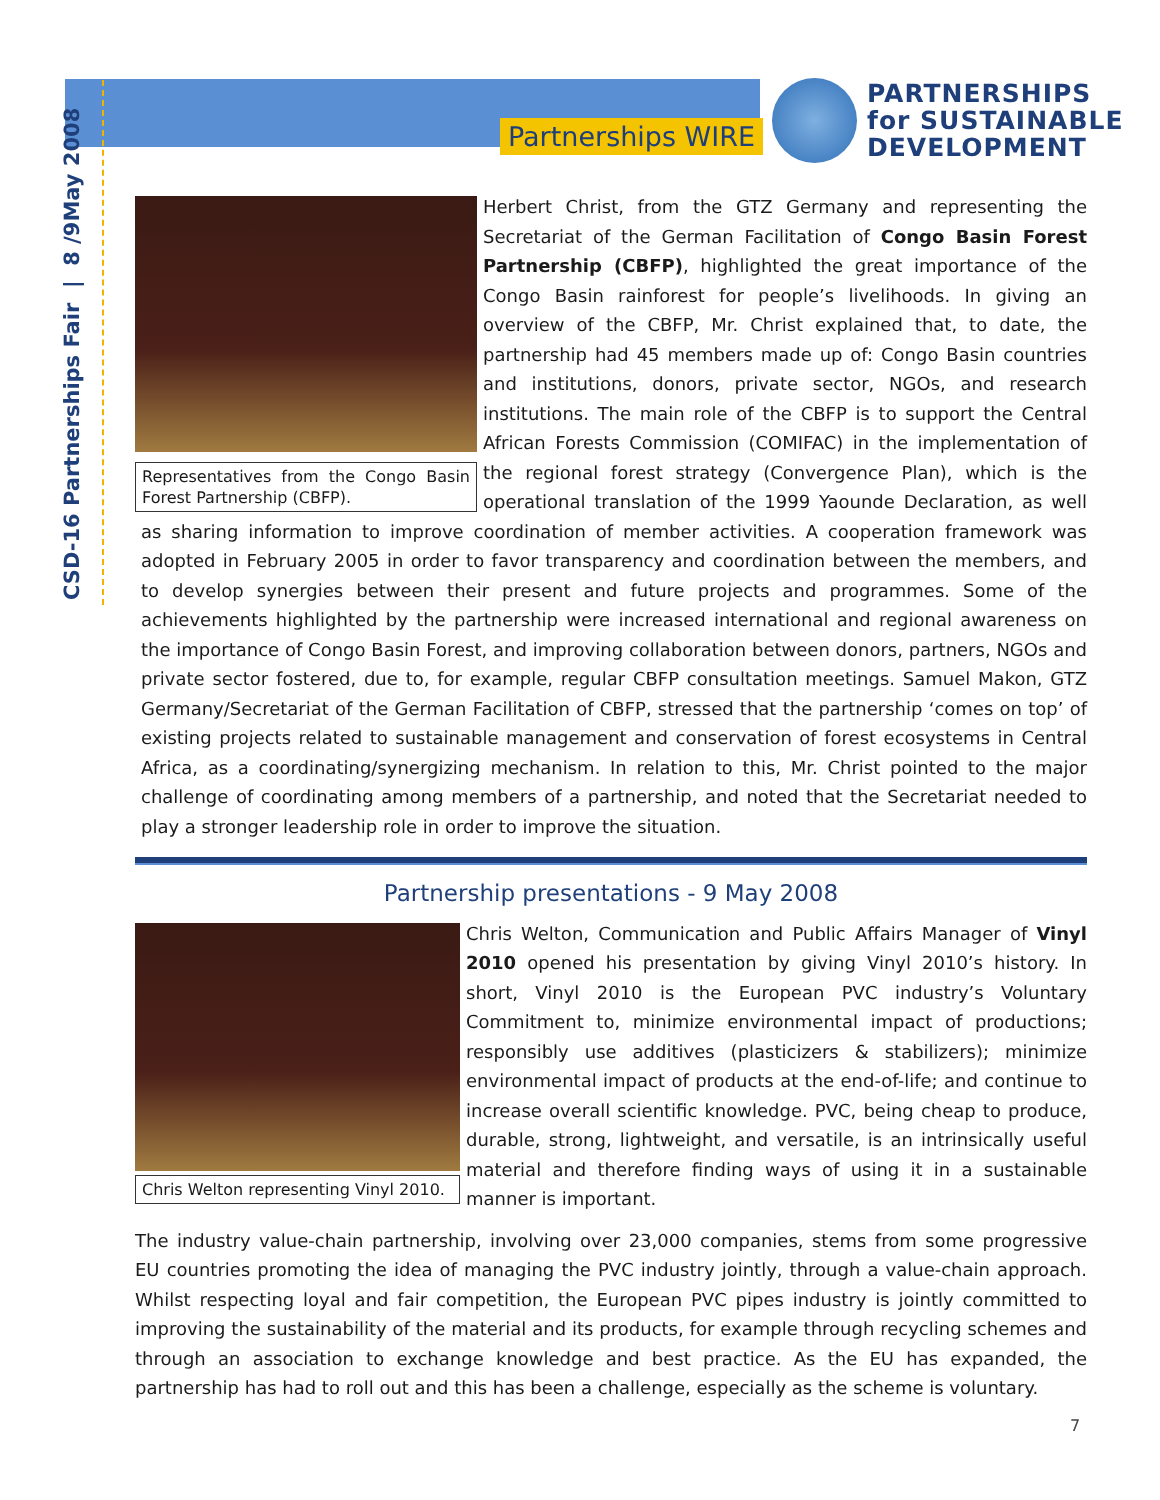Partnerships WIRE
PARTNERSHIPS
for SUSTAINABLE
DEVELOPMENT
CSD-16 Partnerships Fair | 8 /9May 2008
Representatives from the Congo Basin Forest Partnership (CBFP).
Herbert Christ, from the GTZ Germany and representing the Secretariat of the German Facilitation of Congo Basin Forest Partnership (CBFP), highlighted the great importance of the Congo Basin rainforest for people’s livelihoods. In giving an overview of the CBFP, Mr. Christ explained that, to date, the partnership had 45 members made up of: Congo Basin countries and institutions, donors, private sector, NGOs, and research institutions. The main role of the CBFP is to support the Central African Forests Commission (COMIFAC) in the implementation of the regional forest strategy (Convergence Plan), which is the operational translation of the 1999 Yaounde Declaration, as well as sharing information to improve coordination of member activities. A cooperation framework was adopted in February 2005 in order to favor transparency and coordination between the members, and to develop synergies between their present and future projects and programmes. Some of the achievements highlighted by the partnership were increased international and regional awareness on the importance of Congo Basin Forest, and improving collaboration between donors, partners, NGOs and private sector fostered, due to, for example, regular CBFP consultation meetings. Samuel Makon, GTZ Germany/Secretariat of the German Facilitation of CBFP, stressed that the partnership ‘comes on top’ of existing projects related to sustainable management and conservation of forest ecosystems in Central Africa, as a coordinating/synergizing mechanism. In relation to this, Mr. Christ pointed to the major challenge of coordinating among members of a partnership, and noted that the Secretariat needed to play a stronger leadership role in order to improve the situation.
Partnership presentations - 9 May 2008
Chris Welton representing Vinyl 2010.
Chris Welton, Communication and Public Affairs Manager of Vinyl 2010 opened his presentation by giving Vinyl 2010’s history. In short, Vinyl 2010 is the European PVC industry’s Voluntary Commitment to, minimize environmental impact of productions; responsibly use additives (plasticizers & stabilizers); minimize environmental impact of products at the end-of-life; and continue to increase overall scientific knowledge. PVC, being cheap to produce, durable, strong, lightweight, and versatile, is an intrinsically useful material and therefore finding ways of using it in a sustainable manner is important.
The industry value-chain partnership, involving over 23,000 companies, stems from some progressive EU countries promoting the idea of managing the PVC industry jointly, through a value-chain approach. Whilst respecting loyal and fair competition, the European PVC pipes industry is jointly committed to improving the sustainability of the material and its products, for example through recycling schemes and through an association to exchange knowledge and best practice. As the EU has expanded, the partnership has had to roll out and this has been a challenge, especially as the scheme is voluntary.
7